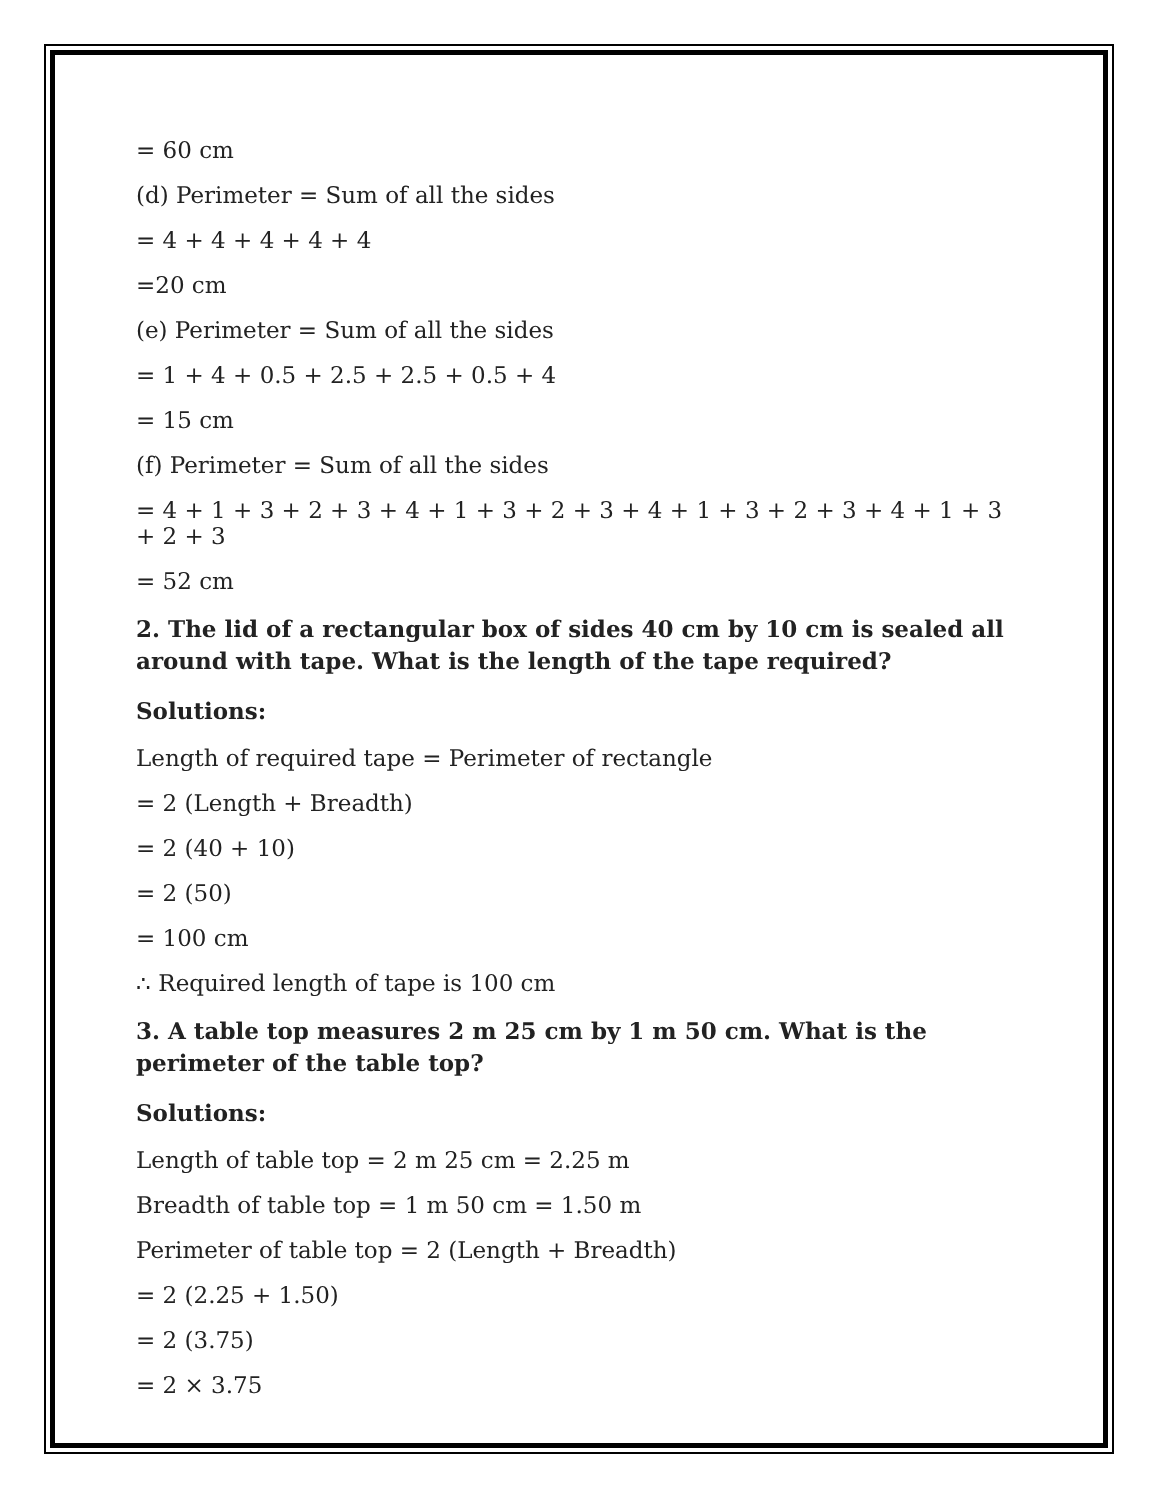= 60 cm
(d) Perimeter = Sum of all the sides
= 4 + 4 + 4 + 4 + 4
=20 cm
(e) Perimeter = Sum of all the sides
= 1 + 4 + 0.5 + 2.5 + 2.5 + 0.5 + 4
= 15 cm
(f) Perimeter = Sum of all the sides
= 4 + 1 + 3 + 2 + 3 + 4 + 1 + 3 + 2 + 3 + 4 + 1 + 3 + 2 + 3 + 4 + 1 + 3 + 2 + 3
= 52 cm
2. The lid of a rectangular box of sides 40 cm by 10 cm is sealed all around with tape. What is the length of the tape required?
Solutions:
Length of required tape = Perimeter of rectangle
= 2 (Length + Breadth)
= 2 (40 + 10)
= 2 (50)
= 100 cm
∴ Required length of tape is 100 cm
3. A table top measures 2 m 25 cm by 1 m 50 cm. What is the perimeter of the table top?
Solutions:
Length of table top = 2 m 25 cm = 2.25 m
Breadth of table top = 1 m 50 cm = 1.50 m
Perimeter of table top = 2 (Length + Breadth)
= 2 (2.25 + 1.50)
= 2 (3.75)
= 2 × 3.75